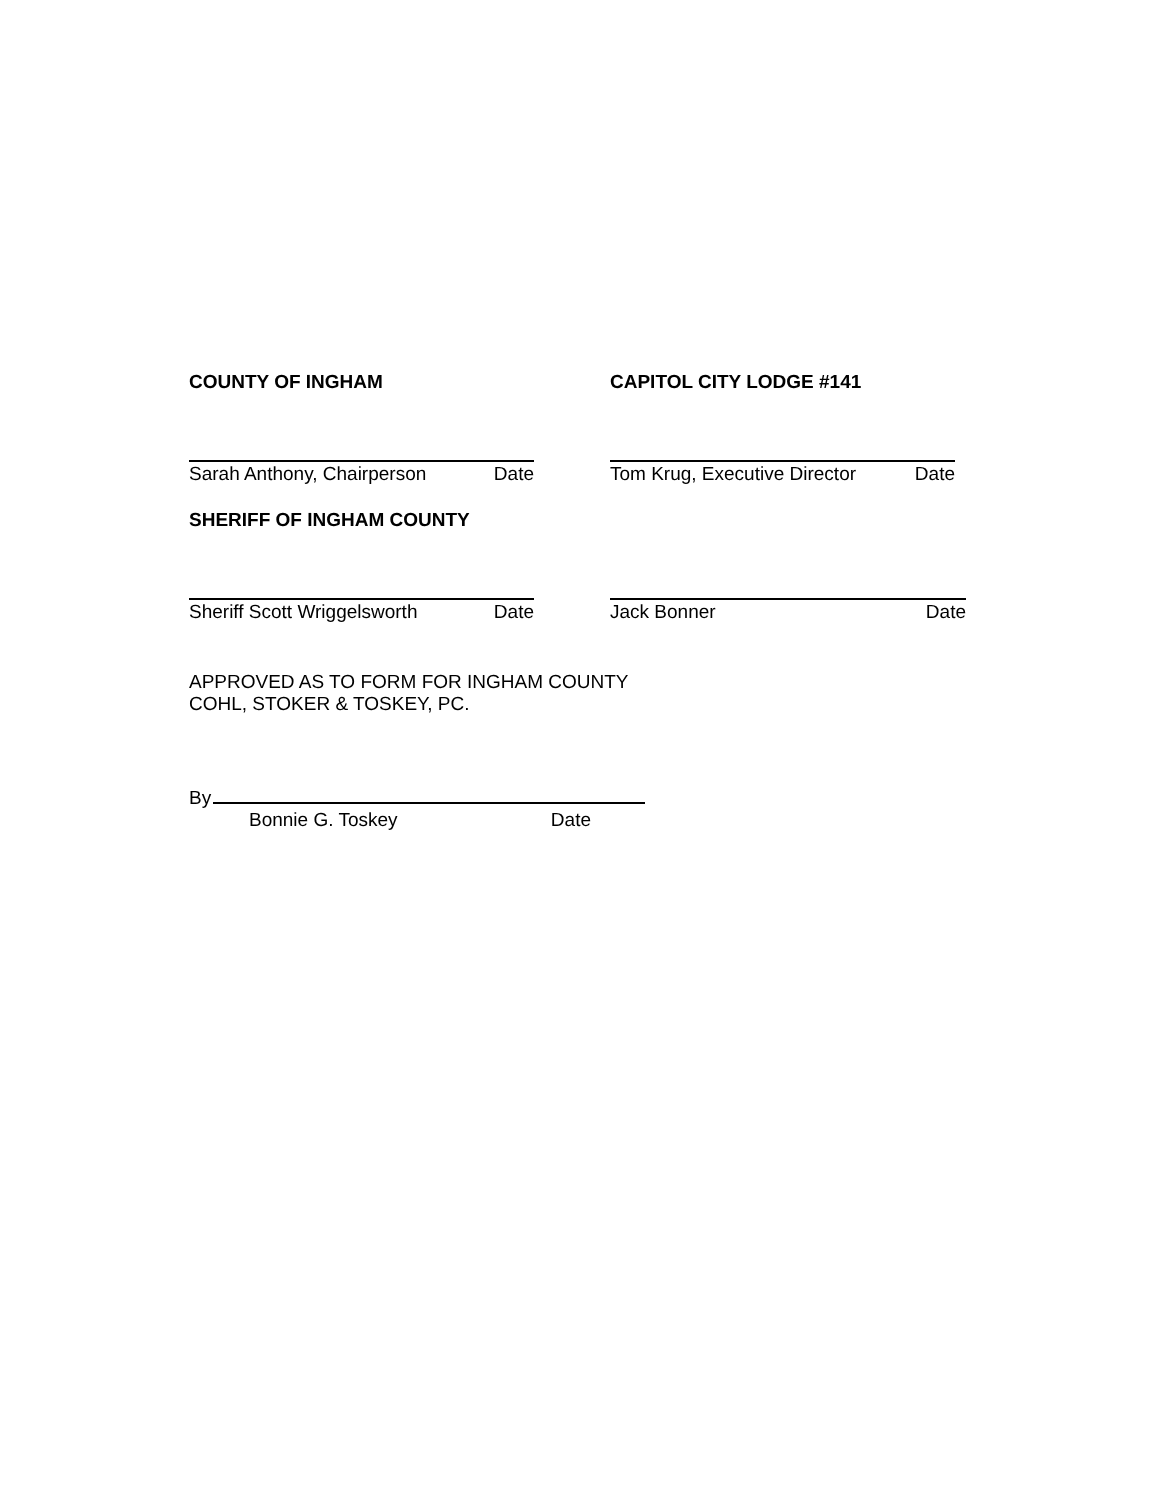COUNTY OF INGHAM CAPITOL CITY LODGE #141
Sarah Anthony, Chairperson Date Tom Krug, Executive Director Date
SHERIFF OF INGHAM COUNTY
Sheriff Scott Wriggelsworth Date Jack Bonner Date
APPROVED AS TO FORM FOR INGHAM COUNTY
COHL, STOKER & TOSKEY, PC.
By
Bonnie G. Toskey Date